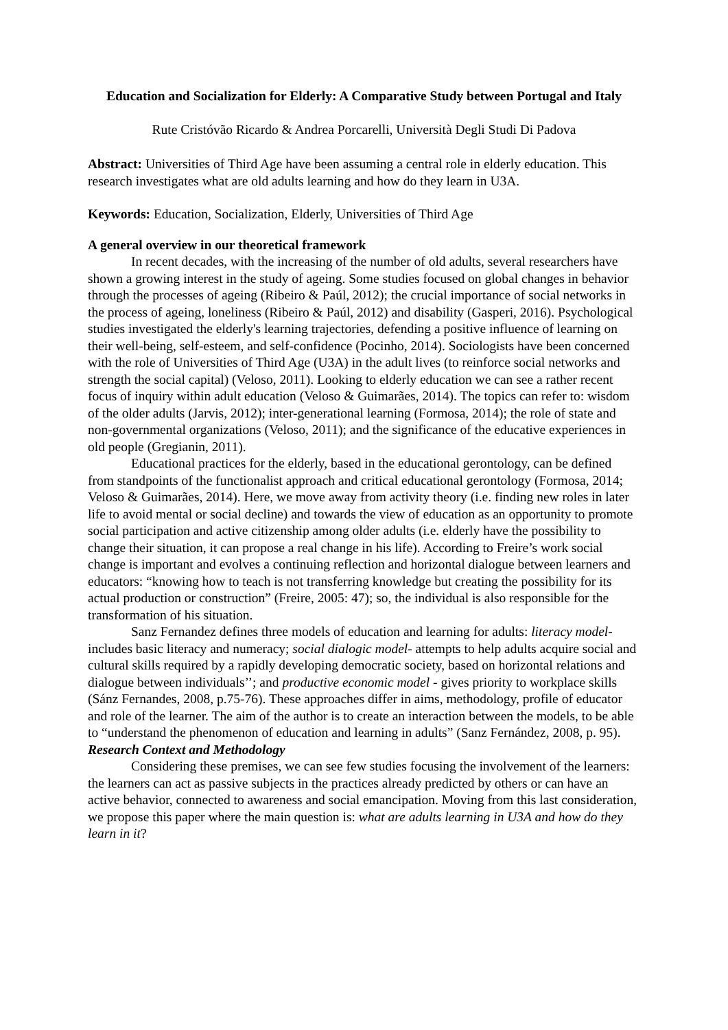Education and Socialization for Elderly: A Comparative Study between Portugal and Italy
Rute Cristóvão Ricardo & Andrea Porcarelli, Università Degli Studi Di Padova
Abstract: Universities of Third Age have been assuming a central role in elderly education. This research investigates what are old adults learning and how do they learn in U3A.
Keywords: Education, Socialization, Elderly, Universities of Third Age
A general overview in our theoretical framework
In recent decades, with the increasing of the number of old adults, several researchers have shown a growing interest in the study of ageing. Some studies focused on global changes in behavior through the processes of ageing (Ribeiro & Paúl, 2012); the crucial importance of social networks in the process of ageing, loneliness (Ribeiro & Paúl, 2012) and disability (Gasperi, 2016). Psychological studies investigated the elderly's learning trajectories, defending a positive influence of learning on their well-being, self-esteem, and self-confidence (Pocinho, 2014). Sociologists have been concerned with the role of Universities of Third Age (U3A) in the adult lives (to reinforce social networks and strength the social capital) (Veloso, 2011). Looking to elderly education we can see a rather recent focus of inquiry within adult education (Veloso & Guimarães, 2014). The topics can refer to: wisdom of the older adults (Jarvis, 2012); inter-generational learning (Formosa, 2014); the role of state and non-governmental organizations (Veloso, 2011); and the significance of the educative experiences in old people (Gregianin, 2011).
Educational practices for the elderly, based in the educational gerontology, can be defined from standpoints of the functionalist approach and critical educational gerontology (Formosa, 2014; Veloso & Guimarães, 2014). Here, we move away from activity theory (i.e. finding new roles in later life to avoid mental or social decline) and towards the view of education as an opportunity to promote social participation and active citizenship among older adults (i.e. elderly have the possibility to change their situation, it can propose a real change in his life). According to Freire’s work social change is important and evolves a continuing reflection and horizontal dialogue between learners and educators: “knowing how to teach is not transferring knowledge but creating the possibility for its actual production or construction” (Freire, 2005: 47); so, the individual is also responsible for the transformation of his situation.
Sanz Fernandez defines three models of education and learning for adults: literacy model- includes basic literacy and numeracy; social dialogic model- attempts to help adults acquire social and cultural skills required by a rapidly developing democratic society, based on horizontal relations and dialogue between individuals’’; and productive economic model - gives priority to workplace skills (Sánz Fernandes, 2008, p.75-76). These approaches differ in aims, methodology, profile of educator and role of the learner. The aim of the author is to create an interaction between the models, to be able to “understand the phenomenon of education and learning in adults” (Sanz Fernández, 2008, p. 95).
Research Context and Methodology
Considering these premises, we can see few studies focusing the involvement of the learners: the learners can act as passive subjects in the practices already predicted by others or can have an active behavior, connected to awareness and social emancipation. Moving from this last consideration, we propose this paper where the main question is: what are adults learning in U3A and how do they learn in it?